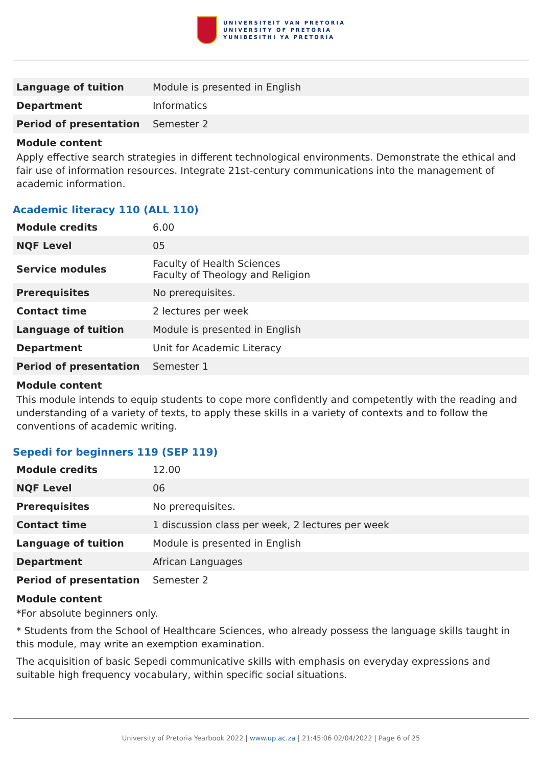UNIVERSITEIT VAN PRETORIA
UNIVERSITY OF PRETORIA
YUNIBESITHI YA PRETORIA
| Language of tuition | Module is presented in English |
| Department | Informatics |
| Period of presentation | Semester 2 |
Module content
Apply effective search strategies in different technological environments. Demonstrate the ethical and fair use of information resources. Integrate 21st-century communications into the management of academic information.
Academic literacy 110 (ALL 110)
| Module credits | 6.00 |
| NQF Level | 05 |
| Service modules | Faculty of Health Sciences Faculty of Theology and Religion |
| Prerequisites | No prerequisites. |
| Contact time | 2 lectures per week |
| Language of tuition | Module is presented in English |
| Department | Unit for Academic Literacy |
| Period of presentation | Semester 1 |
Module content
This module intends to equip students to cope more confidently and competently with the reading and understanding of a variety of texts, to apply these skills in a variety of contexts and to follow the conventions of academic writing.
Sepedi for beginners 119 (SEP 119)
| Module credits | 12.00 |
| NQF Level | 06 |
| Prerequisites | No prerequisites. |
| Contact time | 1 discussion class per week, 2 lectures per week |
| Language of tuition | Module is presented in English |
| Department | African Languages |
| Period of presentation | Semester 2 |
Module content
*For absolute beginners only.
* Students from the School of Healthcare Sciences, who already possess the language skills taught in this module, may write an exemption examination.
The acquisition of basic Sepedi communicative skills with emphasis on everyday expressions and suitable high frequency vocabulary, within specific social situations.
University of Pretoria Yearbook 2022 | www.up.ac.za | 21:45:06 02/04/2022 | Page 6 of 25